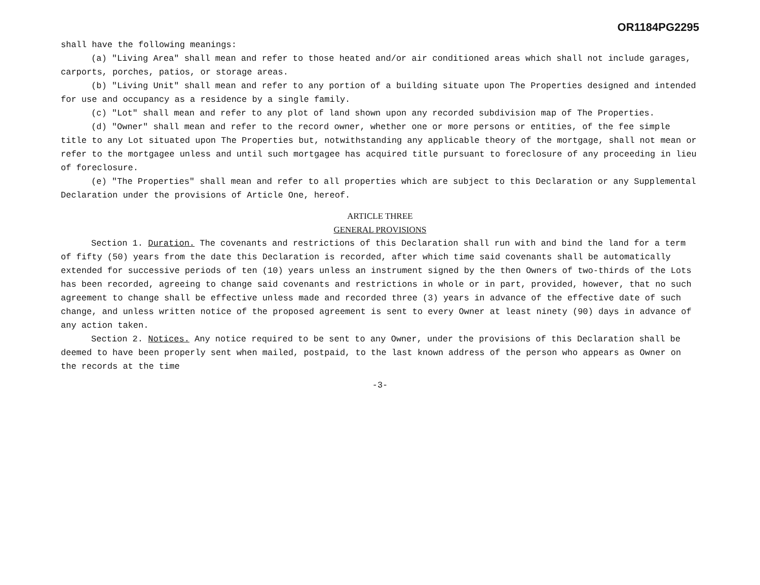OR1184PG2295
shall have the following meanings:
(a) "Living Area" shall mean and refer to those heated and/or air conditioned areas which shall not include garages, carports, porches, patios, or storage areas.
(b) "Living Unit" shall mean and refer to any portion of a building situate upon The Properties designed and intended for use and occupancy as a residence by a single family.
(c) "Lot" shall mean and refer to any plot of land shown upon any recorded subdivision map of The Properties.
(d) "Owner" shall mean and refer to the record owner, whether one or more persons or entities, of the fee simple title to any Lot situated upon The Properties but, notwithstanding any applicable theory of the mortgage, shall not mean or refer to the mortgagee unless and until such mortgagee has acquired title pursuant to foreclosure of any proceeding in lieu of foreclosure.
(e) "The Properties" shall mean and refer to all properties which are subject to this Declaration or any Supplemental Declaration under the provisions of Article One, hereof.
ARTICLE THREE
GENERAL PROVISIONS
Section 1. Duration. The covenants and restrictions of this Declaration shall run with and bind the land for a term of fifty (50) years from the date this Declaration is recorded, after which time said covenants shall be automatically extended for successive periods of ten (10) years unless an instrument signed by the then Owners of two-thirds of the Lots has been recorded, agreeing to change said covenants and restrictions in whole or in part, provided, however, that no such agreement to change shall be effective unless made and recorded three (3) years in advance of the effective date of such change, and unless written notice of the proposed agreement is sent to every Owner at least ninety (90) days in advance of any action taken.
Section 2. Notices. Any notice required to be sent to any Owner, under the provisions of this Declaration shall be deemed to have been properly sent when mailed, postpaid, to the last known address of the person who appears as Owner on the records at the time
-3-